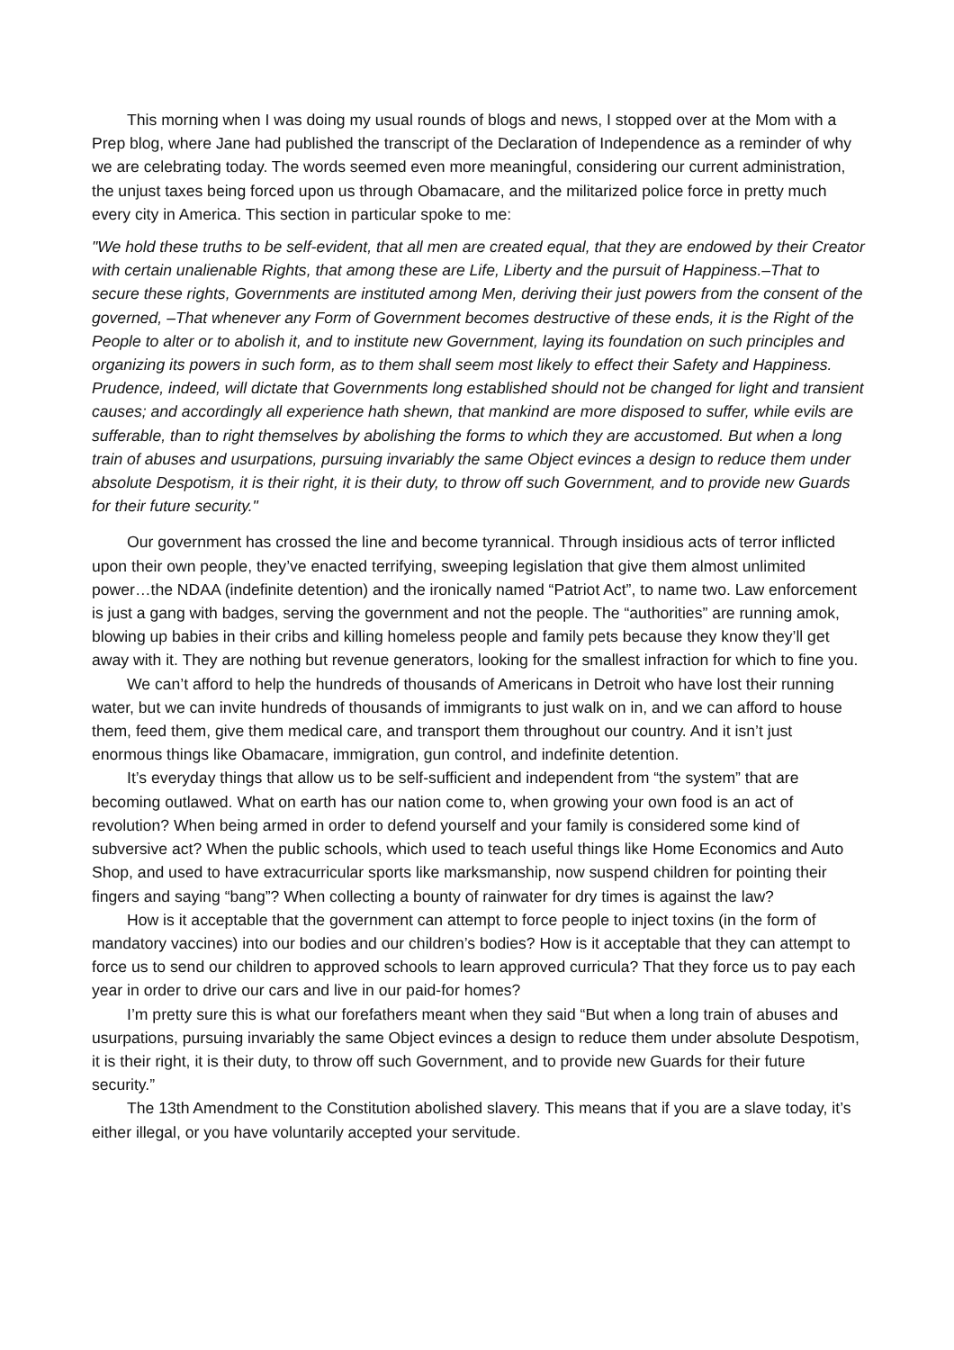This morning when I was doing my usual rounds of blogs and news, I stopped over at the Mom with a Prep blog, where Jane had published the transcript of the Declaration of Independence as a reminder of why we are celebrating today. The words seemed even more meaningful, considering our current administration, the unjust taxes being forced upon us through Obamacare, and the militarized police force in pretty much every city in America. This section in particular spoke to me:
"We hold these truths to be self-evident, that all men are created equal, that they are endowed by their Creator with certain unalienable Rights, that among these are Life, Liberty and the pursuit of Happiness.–That to secure these rights, Governments are instituted among Men, deriving their just powers from the consent of the governed, –That whenever any Form of Government becomes destructive of these ends, it is the Right of the People to alter or to abolish it, and to institute new Government, laying its foundation on such principles and organizing its powers in such form, as to them shall seem most likely to effect their Safety and Happiness. Prudence, indeed, will dictate that Governments long established should not be changed for light and transient causes; and accordingly all experience hath shewn, that mankind are more disposed to suffer, while evils are sufferable, than to right themselves by abolishing the forms to which they are accustomed. But when a long train of abuses and usurpations, pursuing invariably the same Object evinces a design to reduce them under absolute Despotism, it is their right, it is their duty, to throw off such Government, and to provide new Guards for their future security."
Our government has crossed the line and become tyrannical. Through insidious acts of terror inflicted upon their own people, they’ve enacted terrifying, sweeping legislation that give them almost unlimited power…the NDAA (indefinite detention) and the ironically named “Patriot Act”, to name two. Law enforcement is just a gang with badges, serving the government and not the people. The “authorities” are running amok, blowing up babies in their cribs and killing homeless people and family pets because they know they’ll get away with it. They are nothing but revenue generators, looking for the smallest infraction for which to fine you.
We can’t afford to help the hundreds of thousands of Americans in Detroit who have lost their running water, but we can invite hundreds of thousands of immigrants to just walk on in, and we can afford to house them, feed them, give them medical care, and transport them throughout our country. And it isn’t just enormous things like Obamacare, immigration, gun control, and indefinite detention.
It’s everyday things that allow us to be self-sufficient and independent from “the system” that are becoming outlawed. What on earth has our nation come to, when growing your own food is an act of revolution? When being armed in order to defend yourself and your family is considered some kind of subversive act? When the public schools, which used to teach useful things like Home Economics and Auto Shop, and used to have extracurricular sports like marksmanship, now suspend children for pointing their fingers and saying “bang”? When collecting a bounty of rainwater for dry times is against the law?
How is it acceptable that the government can attempt to force people to inject toxins (in the form of mandatory vaccines) into our bodies and our children’s bodies? How is it acceptable that they can attempt to force us to send our children to approved schools to learn approved curricula? That they force us to pay each year in order to drive our cars and live in our paid-for homes?
I’m pretty sure this is what our forefathers meant when they said “But when a long train of abuses and usurpations, pursuing invariably the same Object evinces a design to reduce them under absolute Despotism, it is their right, it is their duty, to throw off such Government, and to provide new Guards for their future security.”
The 13th Amendment to the Constitution abolished slavery. This means that if you are a slave today, it’s either illegal, or you have voluntarily accepted your servitude.